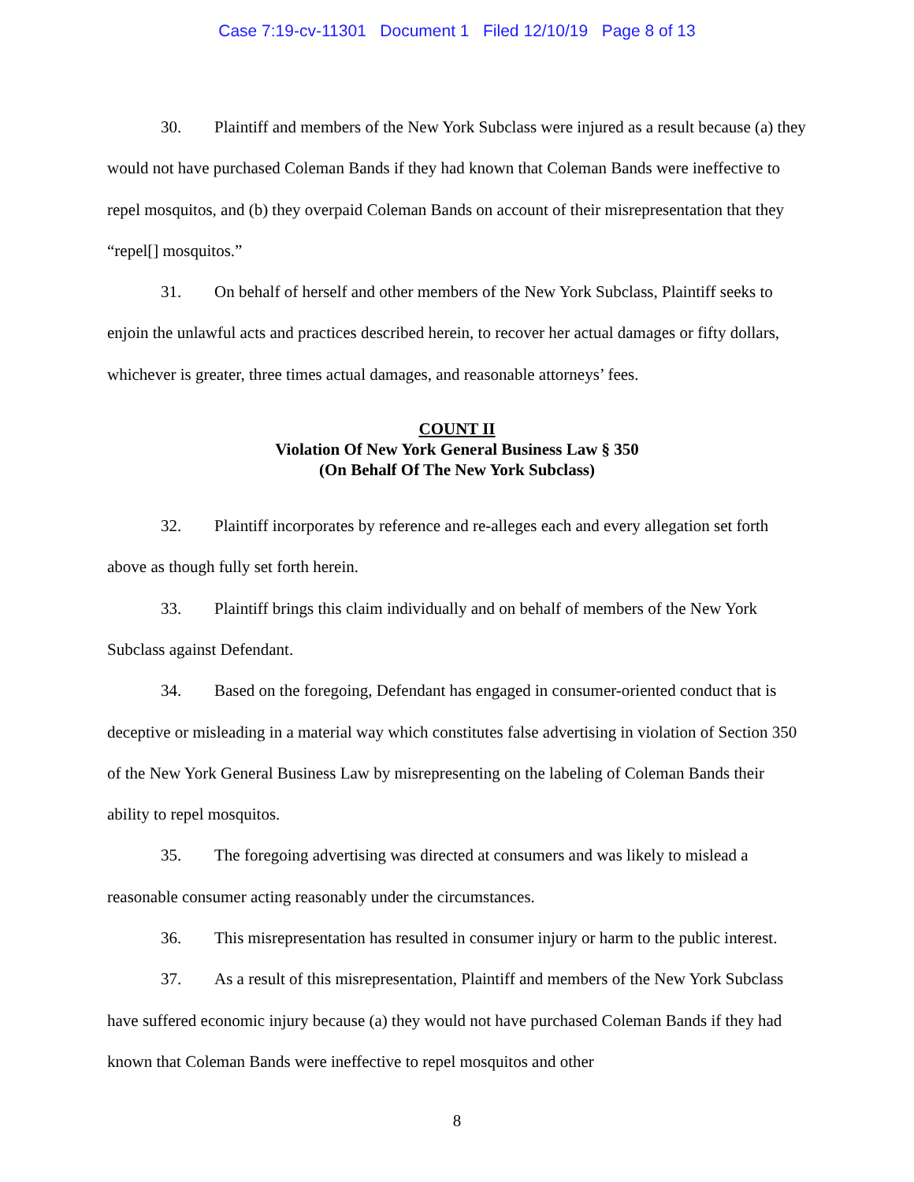Case 7:19-cv-11301 Document 1 Filed 12/10/19 Page 8 of 13
30. Plaintiff and members of the New York Subclass were injured as a result because (a) they would not have purchased Coleman Bands if they had known that Coleman Bands were ineffective to repel mosquitos, and (b) they overpaid Coleman Bands on account of their misrepresentation that they “repel[] mosquitos.”
31. On behalf of herself and other members of the New York Subclass, Plaintiff seeks to enjoin the unlawful acts and practices described herein, to recover her actual damages or fifty dollars, whichever is greater, three times actual damages, and reasonable attorneys’ fees.
COUNT II
Violation Of New York General Business Law § 350
(On Behalf Of The New York Subclass)
32. Plaintiff incorporates by reference and re-alleges each and every allegation set forth above as though fully set forth herein.
33. Plaintiff brings this claim individually and on behalf of members of the New York Subclass against Defendant.
34. Based on the foregoing, Defendant has engaged in consumer-oriented conduct that is deceptive or misleading in a material way which constitutes false advertising in violation of Section 350 of the New York General Business Law by misrepresenting on the labeling of Coleman Bands their ability to repel mosquitos.
35. The foregoing advertising was directed at consumers and was likely to mislead a reasonable consumer acting reasonably under the circumstances.
36. This misrepresentation has resulted in consumer injury or harm to the public interest.
37. As a result of this misrepresentation, Plaintiff and members of the New York Subclass have suffered economic injury because (a) they would not have purchased Coleman Bands if they had known that Coleman Bands were ineffective to repel mosquitos and other
8